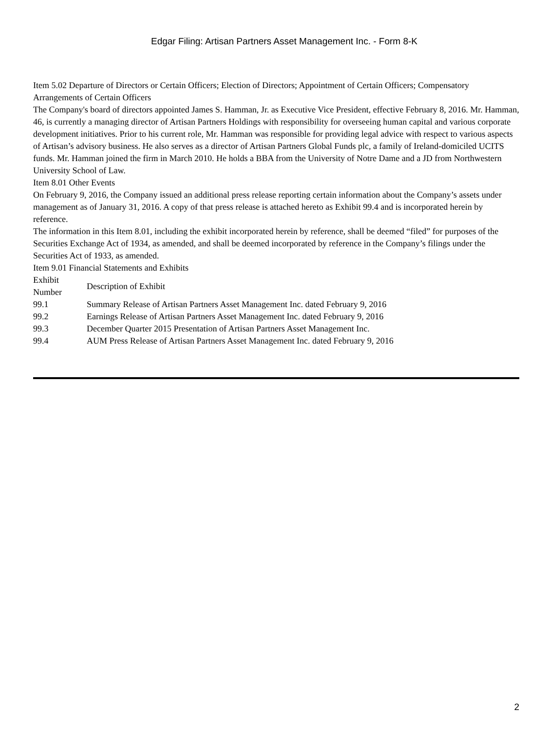Edgar Filing: Artisan Partners Asset Management Inc. - Form 8-K
Item 5.02 Departure of Directors or Certain Officers; Election of Directors; Appointment of Certain Officers; Compensatory Arrangements of Certain Officers
The Company's board of directors appointed James S. Hamman, Jr. as Executive Vice President, effective February 8, 2016. Mr. Hamman, 46, is currently a managing director of Artisan Partners Holdings with responsibility for overseeing human capital and various corporate development initiatives. Prior to his current role, Mr. Hamman was responsible for providing legal advice with respect to various aspects of Artisan’s advisory business. He also serves as a director of Artisan Partners Global Funds plc, a family of Ireland-domiciled UCITS funds. Mr. Hamman joined the firm in March 2010. He holds a BBA from the University of Notre Dame and a JD from Northwestern University School of Law.
Item 8.01 Other Events
On February 9, 2016, the Company issued an additional press release reporting certain information about the Company’s assets under management as of January 31, 2016. A copy of that press release is attached hereto as Exhibit 99.4 and is incorporated herein by reference.
The information in this Item 8.01, including the exhibit incorporated herein by reference, shall be deemed “filed” for purposes of the Securities Exchange Act of 1934, as amended, and shall be deemed incorporated by reference in the Company’s filings under the Securities Act of 1933, as amended.
Item 9.01 Financial Statements and Exhibits
| Exhibit Number | Description of Exhibit |
| 99.1 | Summary Release of Artisan Partners Asset Management Inc. dated February 9, 2016 |
| 99.2 | Earnings Release of Artisan Partners Asset Management Inc. dated February 9, 2016 |
| 99.3 | December Quarter 2015 Presentation of Artisan Partners Asset Management Inc. |
| 99.4 | AUM Press Release of Artisan Partners Asset Management Inc. dated February 9, 2016 |
2